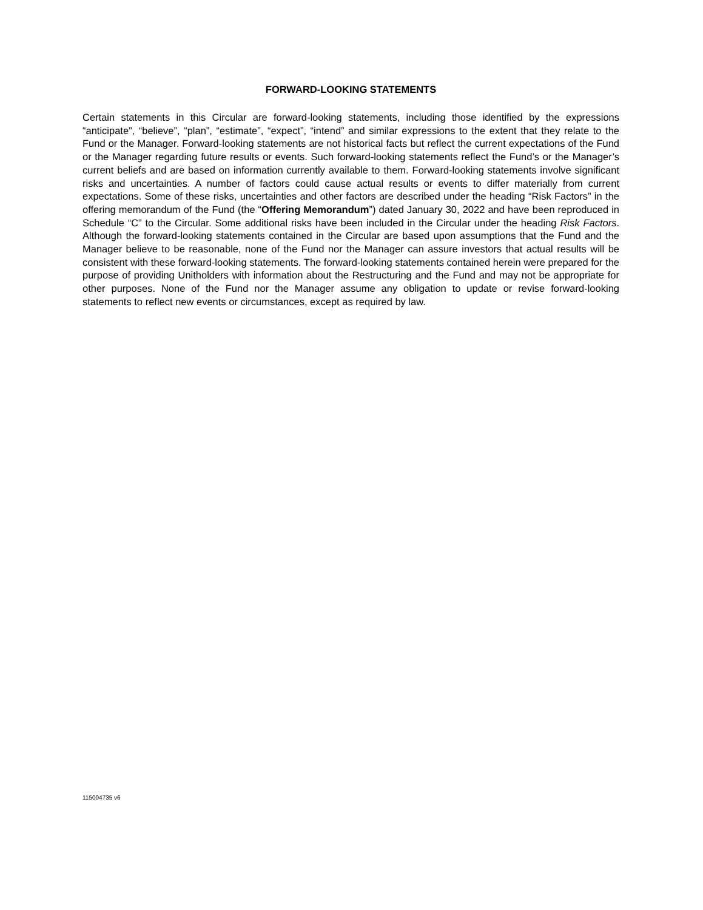FORWARD-LOOKING STATEMENTS
Certain statements in this Circular are forward-looking statements, including those identified by the expressions “anticipate”, “believe”, “plan”, “estimate”, “expect”, “intend” and similar expressions to the extent that they relate to the Fund or the Manager. Forward-looking statements are not historical facts but reflect the current expectations of the Fund or the Manager regarding future results or events. Such forward-looking statements reflect the Fund’s or the Manager’s current beliefs and are based on information currently available to them. Forward-looking statements involve significant risks and uncertainties. A number of factors could cause actual results or events to differ materially from current expectations. Some of these risks, uncertainties and other factors are described under the heading “Risk Factors” in the offering memorandum of the Fund (the “Offering Memorandum”) dated January 30, 2022 and have been reproduced in Schedule “C” to the Circular. Some additional risks have been included in the Circular under the heading Risk Factors. Although the forward-looking statements contained in the Circular are based upon assumptions that the Fund and the Manager believe to be reasonable, none of the Fund nor the Manager can assure investors that actual results will be consistent with these forward-looking statements. The forward-looking statements contained herein were prepared for the purpose of providing Unitholders with information about the Restructuring and the Fund and may not be appropriate for other purposes. None of the Fund nor the Manager assume any obligation to update or revise forward-looking statements to reflect new events or circumstances, except as required by law.
115004735 v6